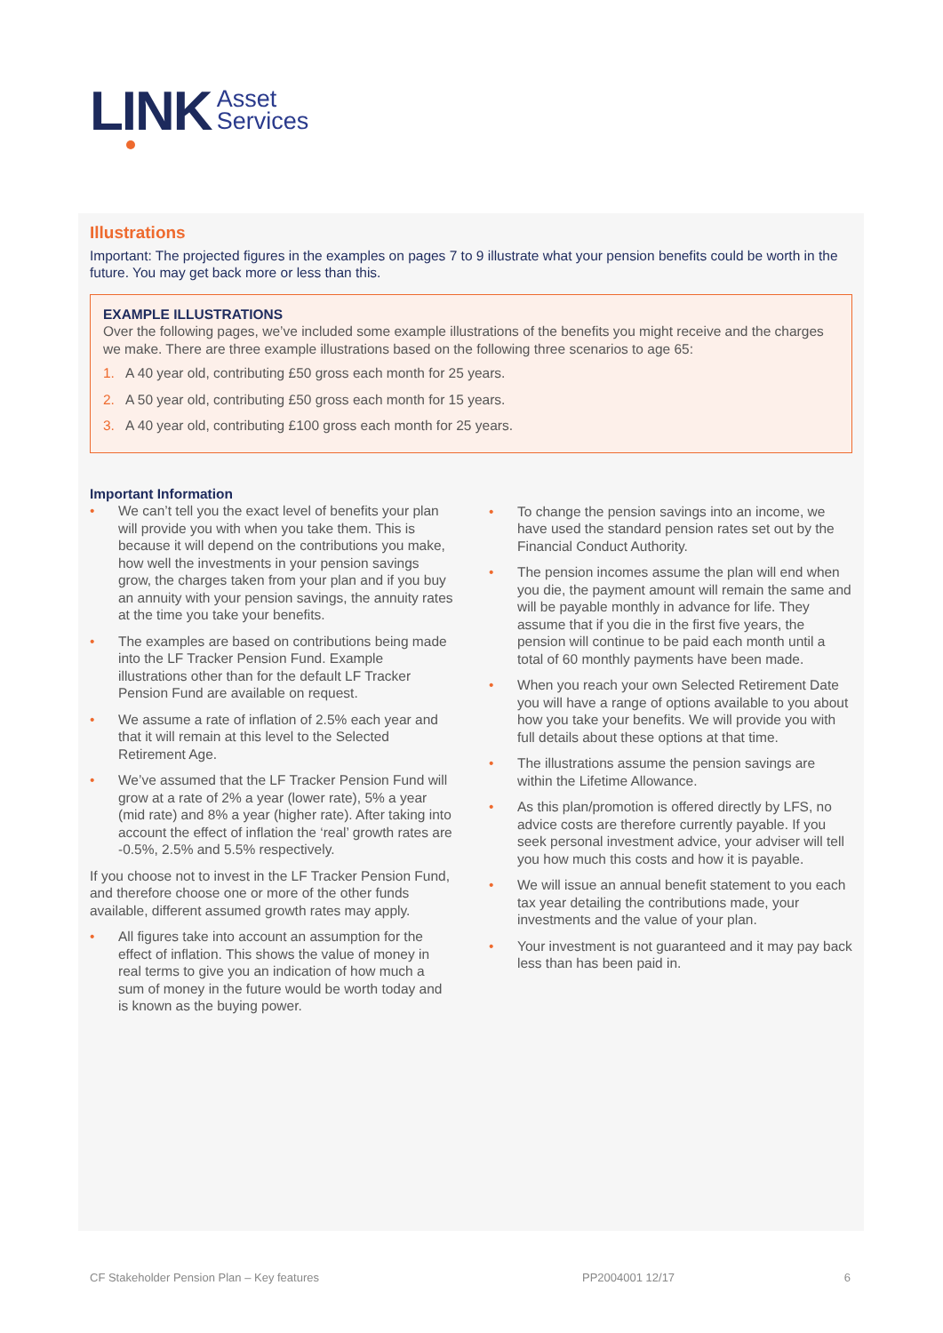LINK
Asset
Services
Illustrations
Important: The projected figures in the examples on pages 7 to 9 illustrate what your pension benefits could be worth in the future. You may get back more or less than this.
EXAMPLE ILLUSTRATIONS
Over the following pages, we’ve included some example illustrations of the benefits you might receive and the charges we make. There are three example illustrations based on the following three scenarios to age 65:
1. A 40 year old, contributing £50 gross each month for 25 years.
2. A 50 year old, contributing £50 gross each month for 15 years.
3. A 40 year old, contributing £100 gross each month for 25 years.
Important Information
• We can’t tell you the exact level of benefits your plan will provide you with when you take them. This is because it will depend on the contributions you make, how well the investments in your pension savings grow, the charges taken from your plan and if you buy an annuity with your pension savings, the annuity rates at the time you take your benefits.
• The examples are based on contributions being made into the LF Tracker Pension Fund. Example illustrations other than for the default LF Tracker Pension Fund are available on request.
• We assume a rate of inflation of 2.5% each year and that it will remain at this level to the Selected Retirement Age.
• We’ve assumed that the LF Tracker Pension Fund will grow at a rate of 2% a year (lower rate), 5% a year (mid rate) and 8% a year (higher rate). After taking into account the effect of inflation the ‘real’ growth rates are -0.5%, 2.5% and 5.5% respectively.
If you choose not to invest in the LF Tracker Pension Fund, and therefore choose one or more of the other funds available, different assumed growth rates may apply.
• All figures take into account an assumption for the effect of inflation. This shows the value of money in real terms to give you an indication of how much a sum of money in the future would be worth today and is known as the buying power.
• To change the pension savings into an income, we have used the standard pension rates set out by the Financial Conduct Authority.
• The pension incomes assume the plan will end when you die, the payment amount will remain the same and will be payable monthly in advance for life. They assume that if you die in the first five years, the pension will continue to be paid each month until a total of 60 monthly payments have been made.
• When you reach your own Selected Retirement Date you will have a range of options available to you about how you take your benefits. We will provide you with full details about these options at that time.
• The illustrations assume the pension savings are within the Lifetime Allowance.
• As this plan/promotion is offered directly by LFS, no advice costs are therefore currently payable. If you seek personal investment advice, your adviser will tell you how much this costs and how it is payable.
• We will issue an annual benefit statement to you each tax year detailing the contributions made, your investments and the value of your plan.
• Your investment is not guaranteed and it may pay back less than has been paid in.
CF Stakeholder Pension Plan – Key features PP2004001 12/17 6